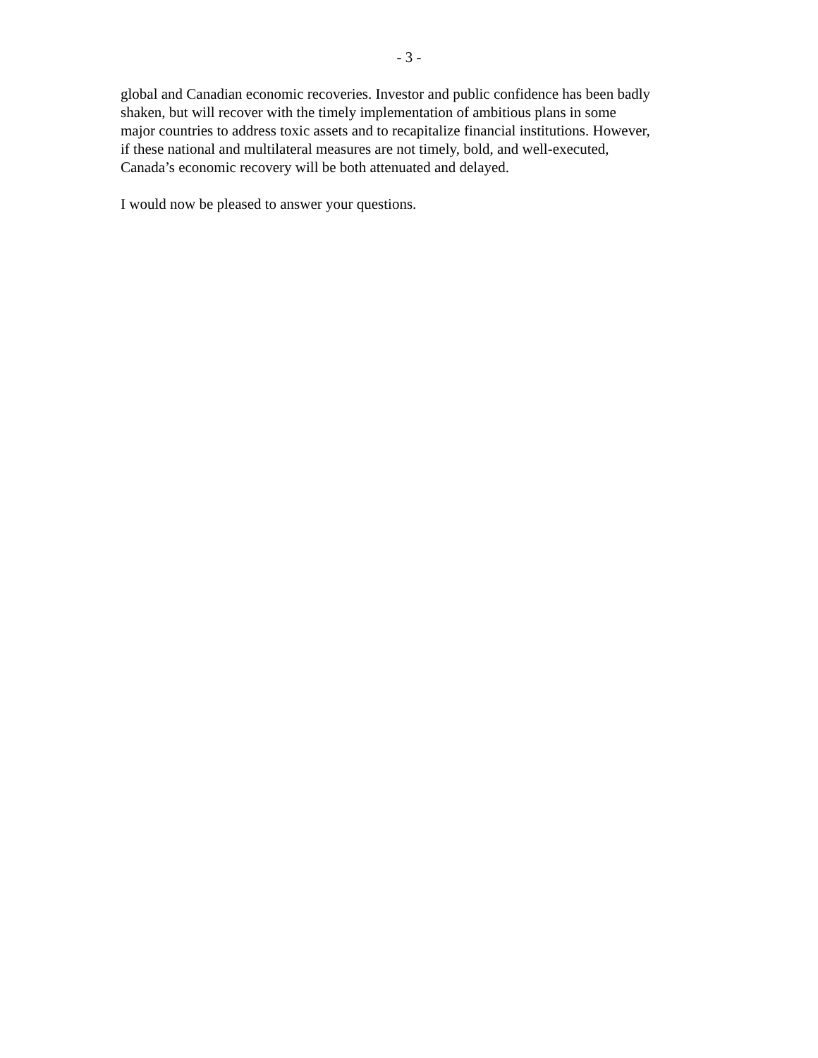- 3 -
global and Canadian economic recoveries. Investor and public confidence has been badly
shaken, but will recover with the timely implementation of ambitious plans in some
major countries to address toxic assets and to recapitalize financial institutions. However,
if these national and multilateral measures are not timely, bold, and well-executed,
Canada’s economic recovery will be both attenuated and delayed.
I would now be pleased to answer your questions.